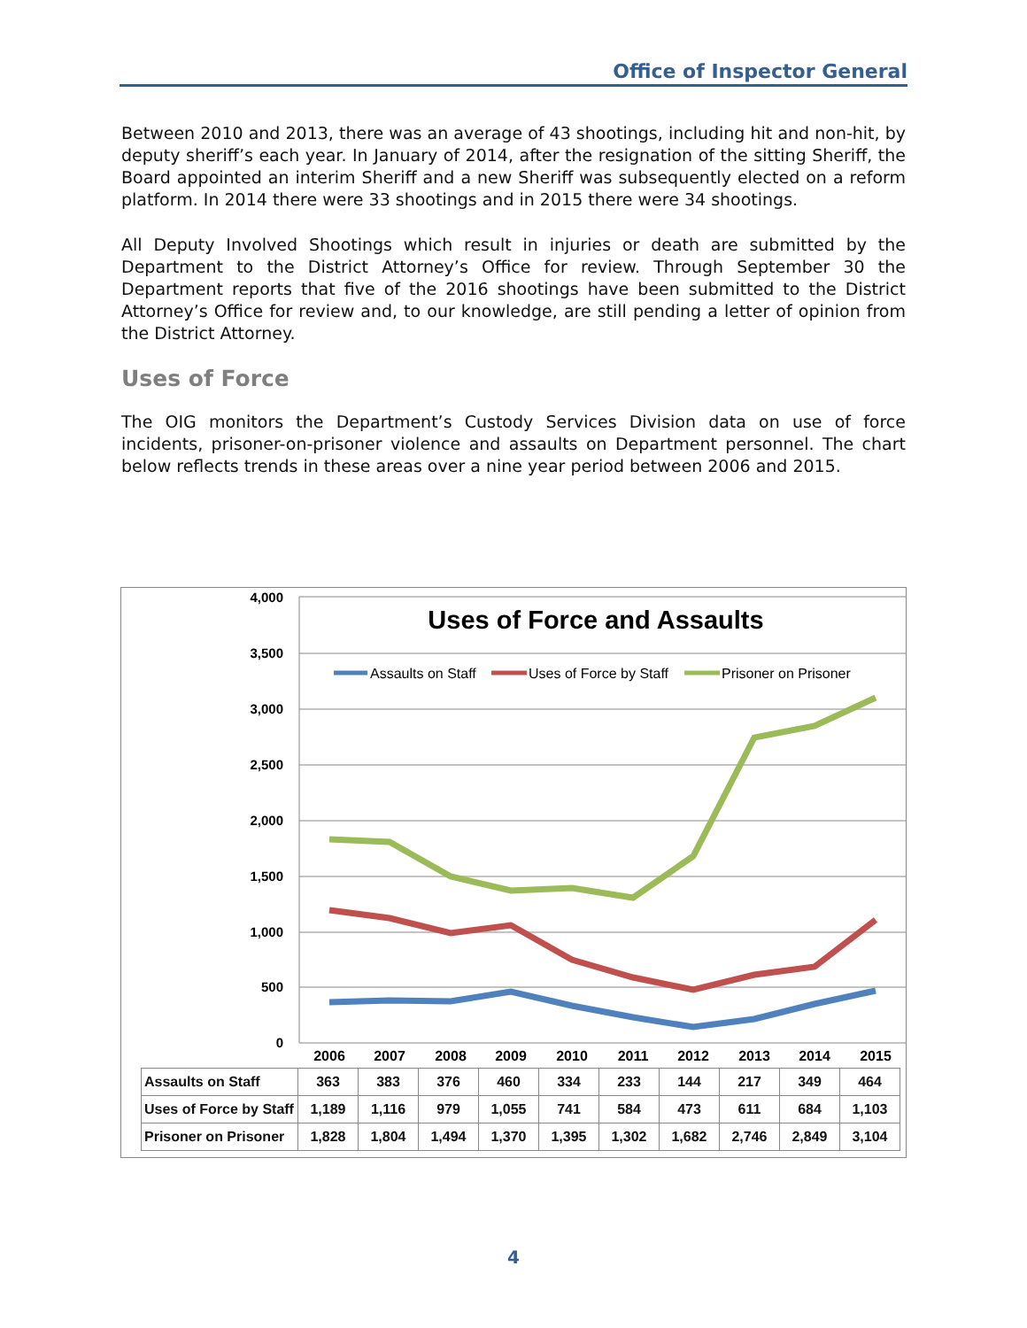Office of Inspector General
Between 2010 and 2013, there was an average of 43 shootings, including hit and non-hit, by deputy sheriff’s each year. In January of 2014, after the resignation of the sitting Sheriff, the Board appointed an interim Sheriff and a new Sheriff was subsequently elected on a reform platform. In 2014 there were 33 shootings and in 2015 there were 34 shootings.
All Deputy Involved Shootings which result in injuries or death are submitted by the Department to the District Attorney’s Office for review. Through September 30 the Department reports that five of the 2016 shootings have been submitted to the District Attorney’s Office for review and, to our knowledge, are still pending a letter of opinion from the District Attorney.
Uses of Force
The OIG monitors the Department’s Custody Services Division data on use of force incidents, prisoner-on-prisoner violence and assaults on Department personnel. The chart below reflects trends in these areas over a nine year period between 2006 and 2015.
4,000
3,500
3,000
2,500
2,000
1,500
1,000
500
0
Uses of Force and Assaults
Assaults on Staff
Uses of Force by Staff
Prisoner on Prisoner
2006
2007
2008
2009
2010
2011
2012
2013
2014
2015
| Assaults on Staff | 363 | 383 | 376 | 460 | 334 | 233 | 144 | 217 | 349 | 464 |
| Uses of Force by Staff | 1,189 | 1,116 | 979 | 1,055 | 741 | 584 | 473 | 611 | 684 | 1,103 |
| Prisoner on Prisoner | 1,828 | 1,804 | 1,494 | 1,370 | 1,395 | 1,302 | 1,682 | 2,746 | 2,849 | 3,104 |
4